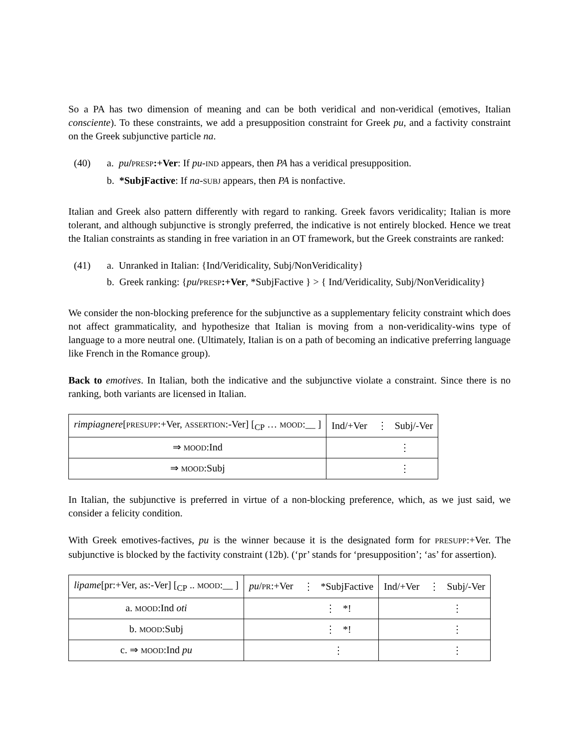So a PA has two dimension of meaning and can be both veridical and non-veridical (emotives, Italian consciente). To these constraints, we add a presupposition constraint for Greek pu, and a factivity constraint on the Greek subjunctive particle na.
(40) a. pu/PRESP:+Ver: If pu-IND appears, then PA has a veridical presupposition.
b. *SubjFactive: If na-SUBJ appears, then PA is nonfactive.
Italian and Greek also pattern differently with regard to ranking. Greek favors veridicality; Italian is more tolerant, and although subjunctive is strongly preferred, the indicative is not entirely blocked. Hence we treat the Italian constraints as standing in free variation in an OT framework, but the Greek constraints are ranked:
(41) a. Unranked in Italian: {Ind/Veridicality, Subj/NonVeridicality}
b. Greek ranking: {pu/PRESP:+Ver, *SubjFactive } > { Ind/Veridicality, Subj/NonVeridicality}
We consider the non-blocking preference for the subjunctive as a supplementary felicity constraint which does not affect grammaticality, and hypothesize that Italian is moving from a non-veridicality-wins type of language to a more neutral one. (Ultimately, Italian is on a path of becoming an indicative preferring language like French in the Romance group).
Back to emotives. In Italian, both the indicative and the subjunctive violate a constraint. Since there is no ranking, both variants are licensed in Italian.
| rimpiagnere [ PRESUPP :+Ver, ASSERTION :-Ver] [<sub>CP</sub> … MOOD :__ ] | Ind/+Ver | ⋮ Subj/-Ver |
| ⇒ MOOD :Ind | | ⋮ |
| ⇒ MOOD :Subj | | ⋮ |
In Italian, the subjunctive is preferred in virtue of a non-blocking preference, which, as we just said, we consider a felicity condition.
With Greek emotives-factives, pu is the winner because it is the designated form for PRESUPP:+Ver. The subjunctive is blocked by the factivity constraint (12b). (‘pr’ stands for ‘presupposition’; ‘as’ for assertion).
| lipame [pr:+Ver, as:-Ver] [<sub>CP</sub> .. MOOD :__ ] | pu / PR :+Ver | ⋮ *SubjFactive | Ind/+Ver | ⋮ Subj/-Ver |
| a. MOOD :Ind oti | | ⋮ *! | | ⋮ |
| b. MOOD :Subj | | ⋮ *! | | ⋮ |
| c. ⇒ MOOD :Ind pu | | ⋮ | | ⋮ |